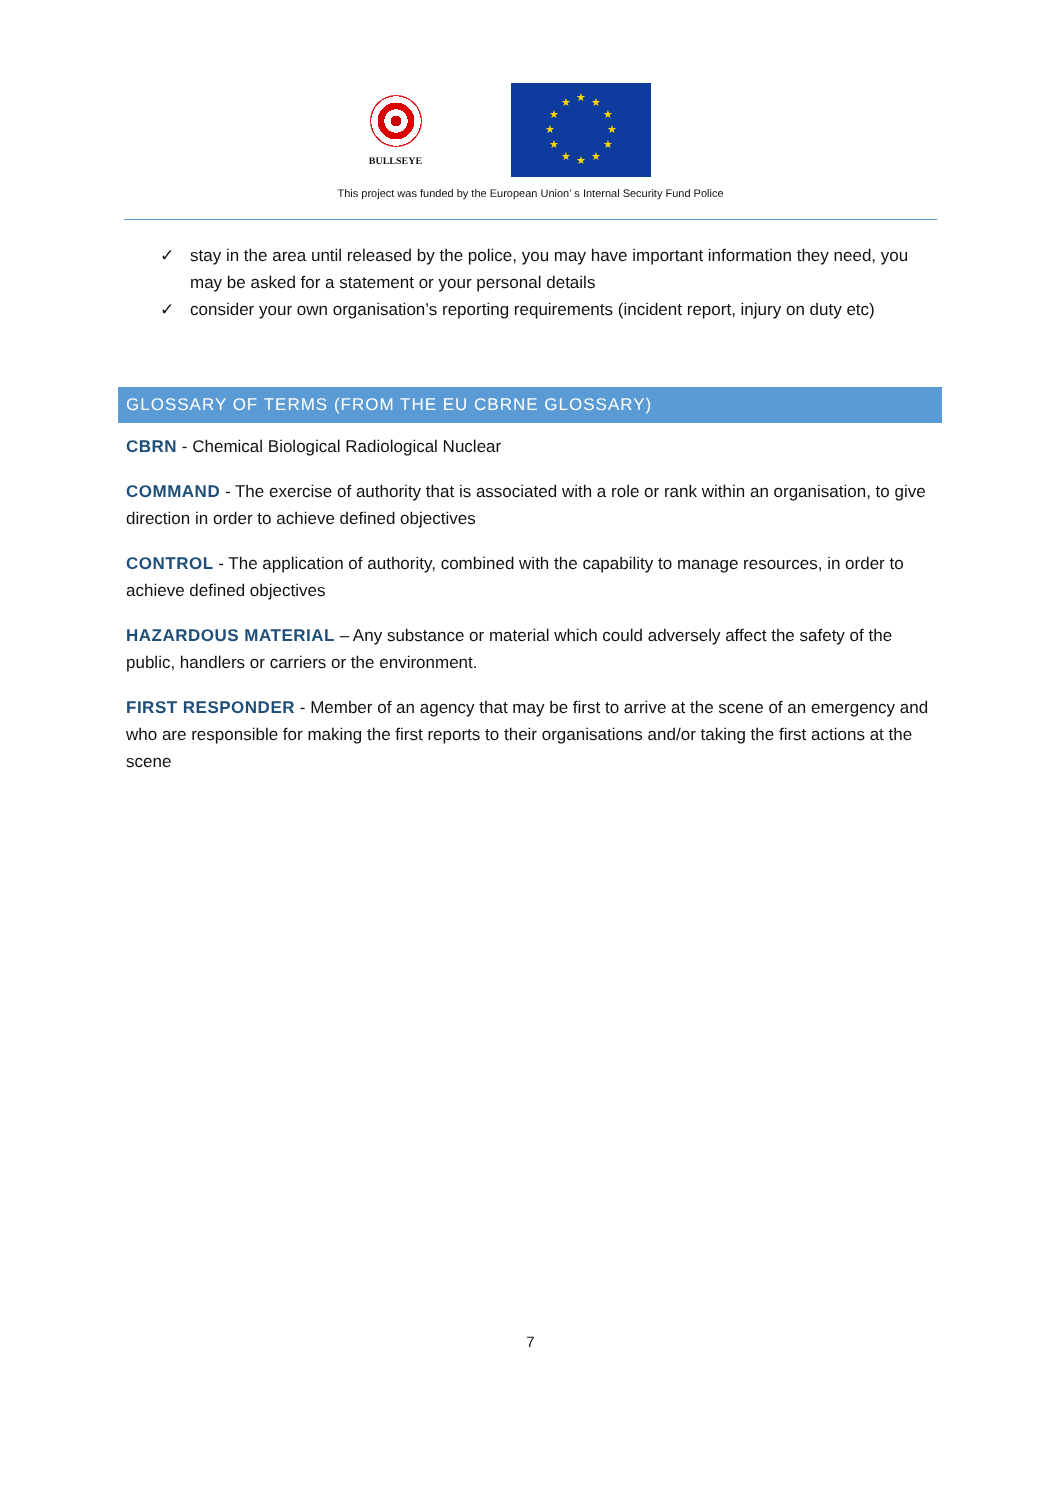BULLSEYE
★ ★
★
★
★
★ ★ ★
★
★
★
★
This project was funded by the European Union' s Internal Security Fund Police
✓ stay in the area until released by the police, you may have important information they need, you may be asked for a statement or your personal details
✓ consider your own organisation’s reporting requirements (incident report, injury on duty etc)
GLOSSARY OF TERMS (FROM THE EU CBRNE GLOSSARY)
CBRN - Chemical Biological Radiological Nuclear
COMMAND - The exercise of authority that is associated with a role or rank within an organisation, to give direction in order to achieve defined objectives
CONTROL - The application of authority, combined with the capability to manage resources, in order to achieve defined objectives
HAZARDOUS MATERIAL – Any substance or material which could adversely affect the safety of the public, handlers or carriers or the environment.
FIRST RESPONDER - Member of an agency that may be first to arrive at the scene of an emergency and who are responsible for making the first reports to their organisations and/or taking the first actions at the scene
7